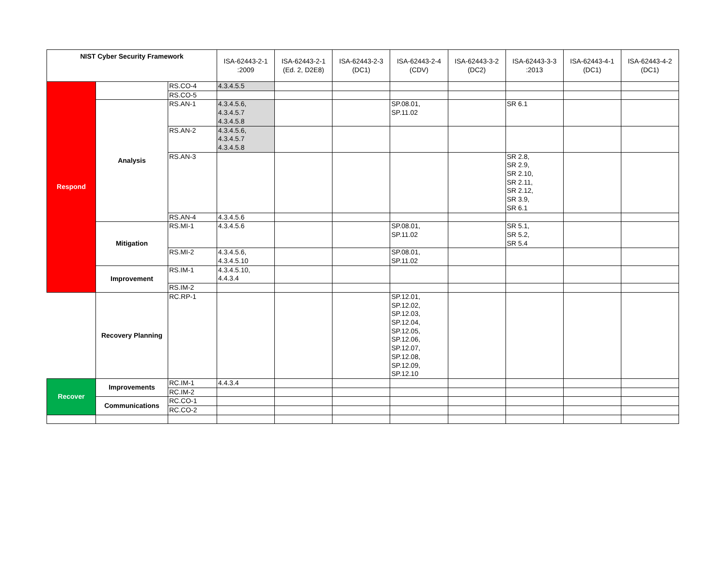| NIST Cyber Security Framework | | | ISA-62443-2-1 :2009 | ISA-62443-2-1 (Ed. 2, D2E8) | ISA-62443-2-3 (DC1) | ISA-62443-2-4 (CDV) | ISA-62443-3-2 (DC2) | ISA-62443-3-3 :2013 | ISA-62443-4-1 (DC1) | ISA-62443-4-2 (DC1) |
| --- | --- | --- | --- | --- | --- | --- | --- | --- | --- | --- |
| Respond | | RS.CO-4 | 4.3.4.5.5 | | | | | | | |
| | | RS.CO-5 | | | | | | | | |
| | Analysis | RS.AN-1 | 4.3.4.5.6, 4.3.4.5.7 4.3.4.5.8 | | | SP.08.01, SP.11.02 | | SR 6.1 | | |
| | | RS.AN-2 | 4.3.4.5.6, 4.3.4.5.7 4.3.4.5.8 | | | | | | | |
| | | RS.AN-3 | | | | | | SR 2.8, SR 2.9, SR 2.10, SR 2.11, SR 2.12, SR 3.9, SR 6.1 | | |
| | | RS.AN-4 | 4.3.4.5.6 | | | | | | | |
| | Mitigation | RS.MI-1 | 4.3.4.5.6 | | | SP.08.01, SP.11.02 | | SR 5.1, SR 5.2, SR 5.4 | | |
| | | RS.MI-2 | 4.3.4.5.6, 4.3.4.5.10 | | | SP.08.01, SP.11.02 | | | | |
| | Improvement | RS.IM-1 | 4.3.4.5.10, 4.4.3.4 | | | | | | | |
| | | RS.IM-2 | | | | | | | | |
| | Recovery Planning | RC.RP-1 | | | | SP.12.01, SP.12.02, SP.12.03, SP.12.04, SP.12.05, SP.12.06, SP.12.07, SP.12.08, SP.12.09, SP.12.10 | | | | |
| Recover | Improvements | RC.IM-1 | 4.4.3.4 | | | | | | | |
| | | RC.IM-2 | | | | | | | | |
| | Communications | RC.CO-1 | | | | | | | | |
| | | RC.CO-2 | | | | | | | | |